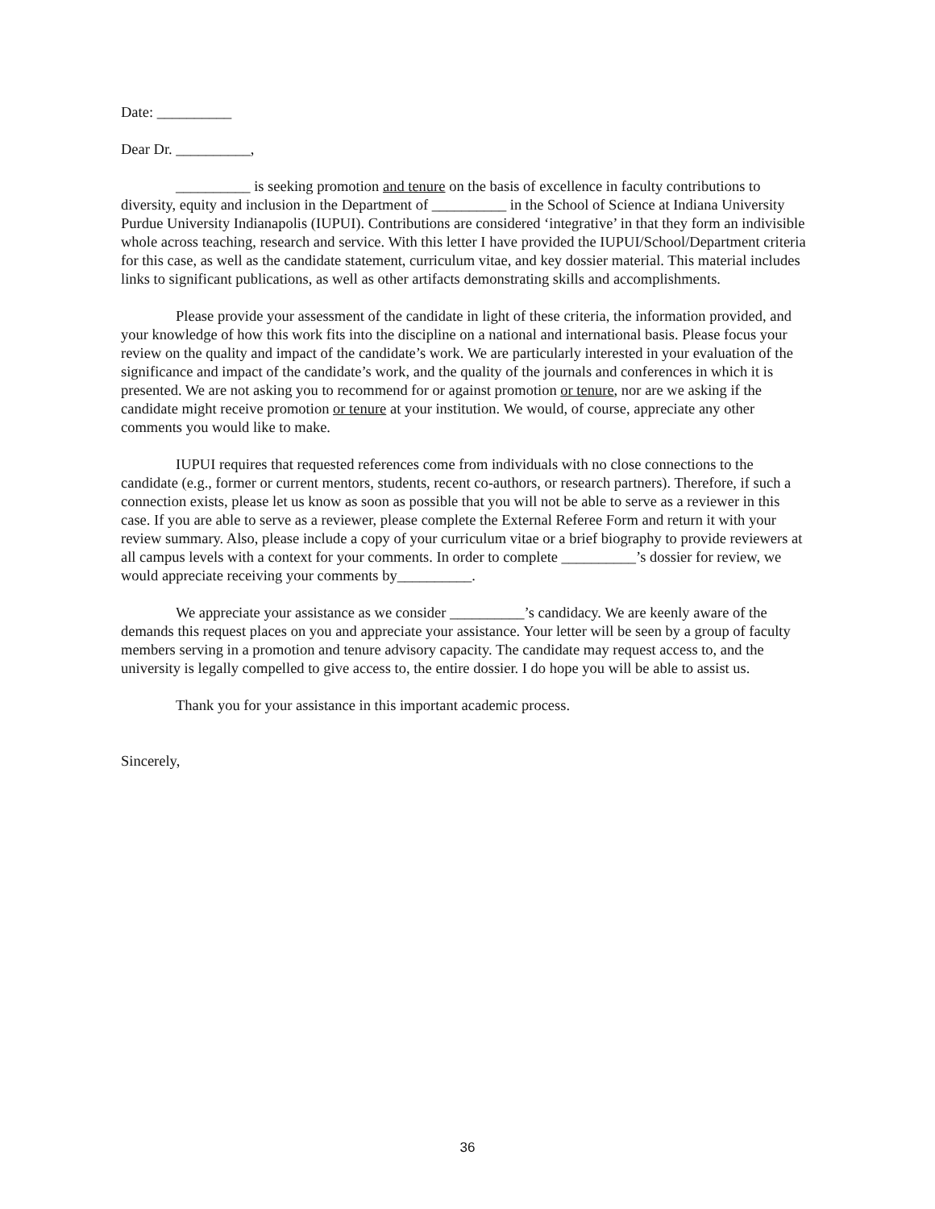Date: __________
Dear Dr. __________,
__________ is seeking promotion and tenure on the basis of excellence in faculty contributions to diversity, equity and inclusion in the Department of __________ in the School of Science at Indiana University Purdue University Indianapolis (IUPUI). Contributions are considered ‘integrative’ in that they form an indivisible whole across teaching, research and service. With this letter I have provided the IUPUI/School/Department criteria for this case, as well as the candidate statement, curriculum vitae, and key dossier material. This material includes links to significant publications, as well as other artifacts demonstrating skills and accomplishments.
Please provide your assessment of the candidate in light of these criteria, the information provided, and your knowledge of how this work fits into the discipline on a national and international basis. Please focus your review on the quality and impact of the candidate’s work. We are particularly interested in your evaluation of the significance and impact of the candidate’s work, and the quality of the journals and conferences in which it is presented. We are not asking you to recommend for or against promotion or tenure, nor are we asking if the candidate might receive promotion or tenure at your institution. We would, of course, appreciate any other comments you would like to make.
IUPUI requires that requested references come from individuals with no close connections to the candidate (e.g., former or current mentors, students, recent co-authors, or research partners). Therefore, if such a connection exists, please let us know as soon as possible that you will not be able to serve as a reviewer in this case. If you are able to serve as a reviewer, please complete the External Referee Form and return it with your review summary. Also, please include a copy of your curriculum vitae or a brief biography to provide reviewers at all campus levels with a context for your comments. In order to complete __________’s dossier for review, we would appreciate receiving your comments by__________.
We appreciate your assistance as we consider __________’s candidacy. We are keenly aware of the demands this request places on you and appreciate your assistance. Your letter will be seen by a group of faculty members serving in a promotion and tenure advisory capacity. The candidate may request access to, and the university is legally compelled to give access to, the entire dossier. I do hope you will be able to assist us.
Thank you for your assistance in this important academic process.
Sincerely,
36